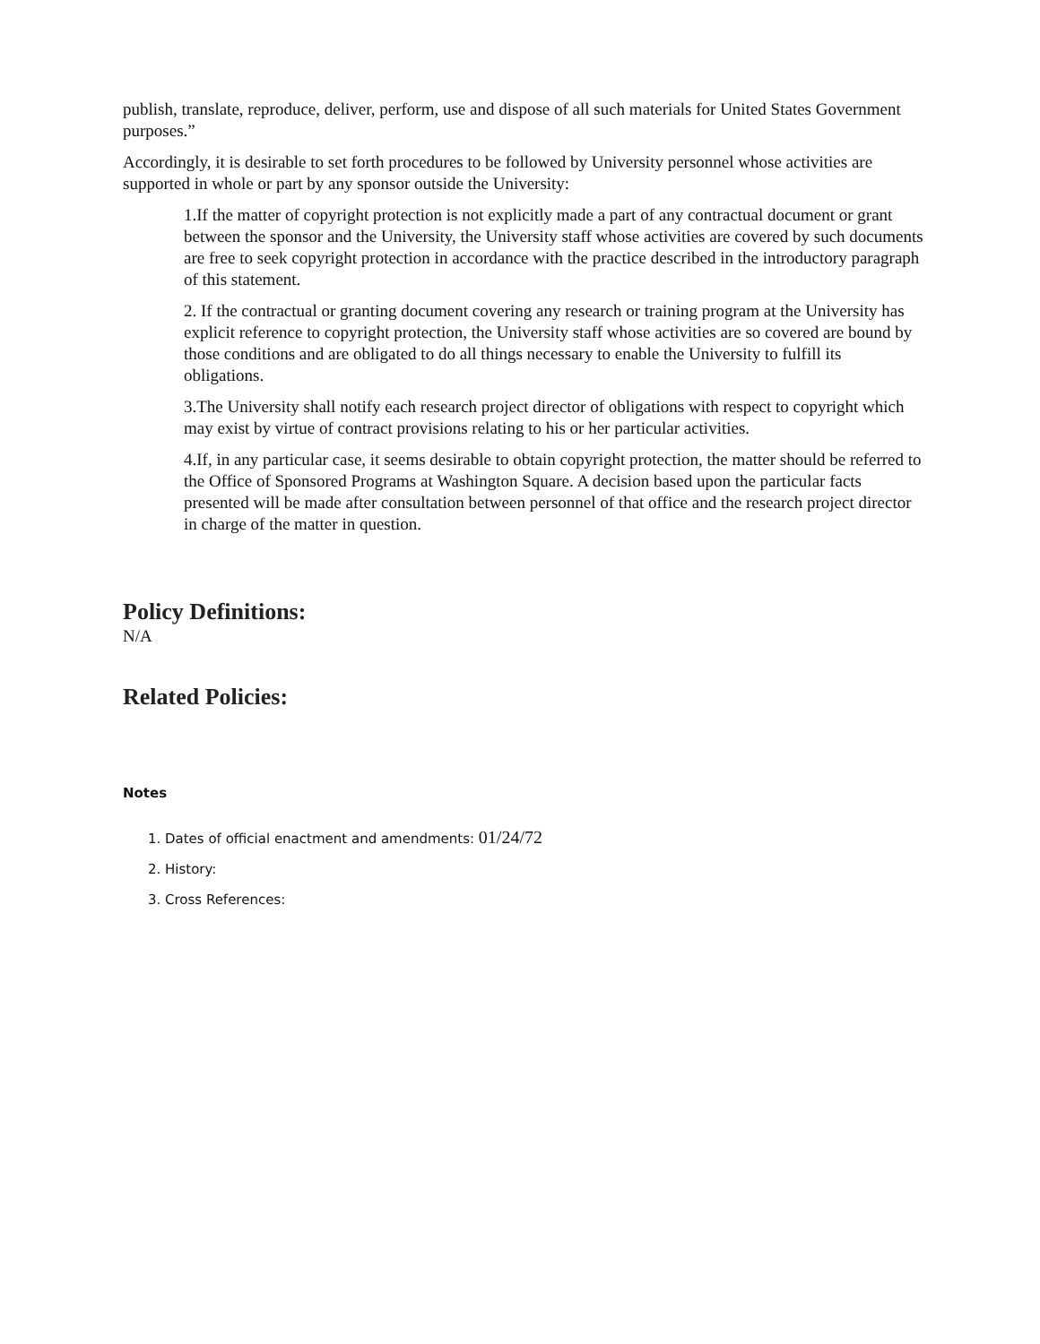publish, translate, reproduce, deliver, perform, use and dispose of all such materials for United States Government purposes.”
Accordingly, it is desirable to set forth procedures to be followed by University personnel whose activities are supported in whole or part by any sponsor outside the University:
1.If the matter of copyright protection is not explicitly made a part of any contractual document or grant between the sponsor and the University, the University staff whose activities are covered by such documents are free to seek copyright protection in accordance with the practice described in the introductory paragraph of this statement.
2. If the contractual or granting document covering any research or training program at the University has explicit reference to copyright protection, the University staff whose activities are so covered are bound by those conditions and are obligated to do all things necessary to enable the University to fulfill its obligations.
3.The University shall notify each research project director of obligations with respect to copyright which may exist by virtue of contract provisions relating to his or her particular activities.
4.If, in any particular case, it seems desirable to obtain copyright protection, the matter should be referred to the Office of Sponsored Programs at Washington Square. A decision based upon the particular facts presented will be made after consultation between personnel of that office and the research project director in charge of the matter in question.
Policy Definitions:
N/A
Related Policies:
Notes
1. Dates of official enactment and amendments: 01/24/72
2. History:
3. Cross References: